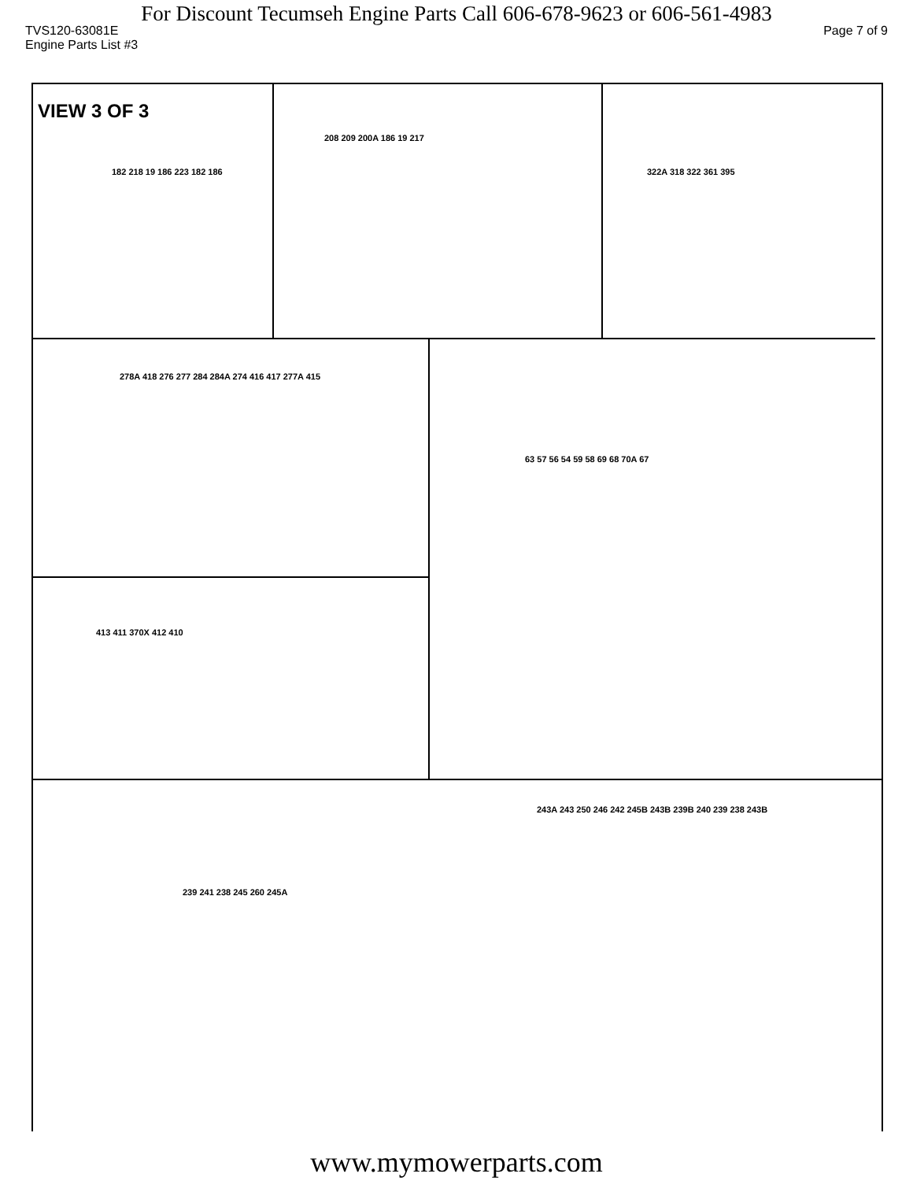For Discount Tecumseh Engine Parts Call 606-678-9623 or 606-561-4983
TVS120-63081E Page 7 of 9
Engine Parts List #3
VIEW 3 OF 3
182 218 19 186 223 182 186
208 209 200A 186 19 217
322A 318 322 361 395
278A 418 276 277 284 284A 274 416 417 277A 415
63 57 56 54 59 58 69 68 70A 67
413 411 370X 412 410
239 241 238 245 260 245A
243A 243 250 246 242 245B 243B 239B 240 239 238 243B
www.mymowerparts.com